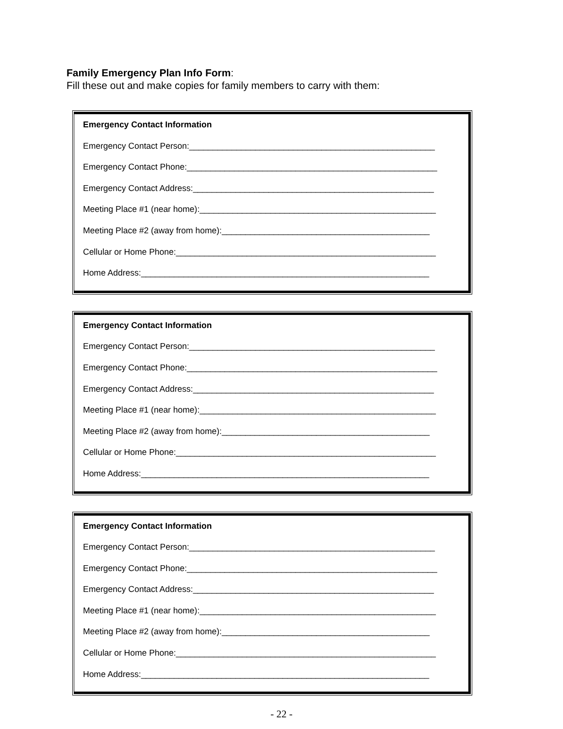Family Emergency Plan Info Form:
Fill these out and make copies for family members to carry with them:
Emergency Contact Information
Emergency Contact Person:____________________________________________________
Emergency Contact Phone:_____________________________________________________
Emergency Contact Address:___________________________________________________
Meeting Place #1 (near home):__________________________________________________
Meeting Place #2 (away from home):____________________________________________
Cellular or Home Phone:_______________________________________________________
Home Address:_____________________________________________________________
Emergency Contact Information
Emergency Contact Person:____________________________________________________
Emergency Contact Phone:_____________________________________________________
Emergency Contact Address:___________________________________________________
Meeting Place #1 (near home):__________________________________________________
Meeting Place #2 (away from home):____________________________________________
Cellular or Home Phone:_______________________________________________________
Home Address:_____________________________________________________________
Emergency Contact Information
Emergency Contact Person:____________________________________________________
Emergency Contact Phone:_____________________________________________________
Emergency Contact Address:___________________________________________________
Meeting Place #1 (near home):__________________________________________________
Meeting Place #2 (away from home):____________________________________________
Cellular or Home Phone:_______________________________________________________
Home Address:_____________________________________________________________
- 22 -